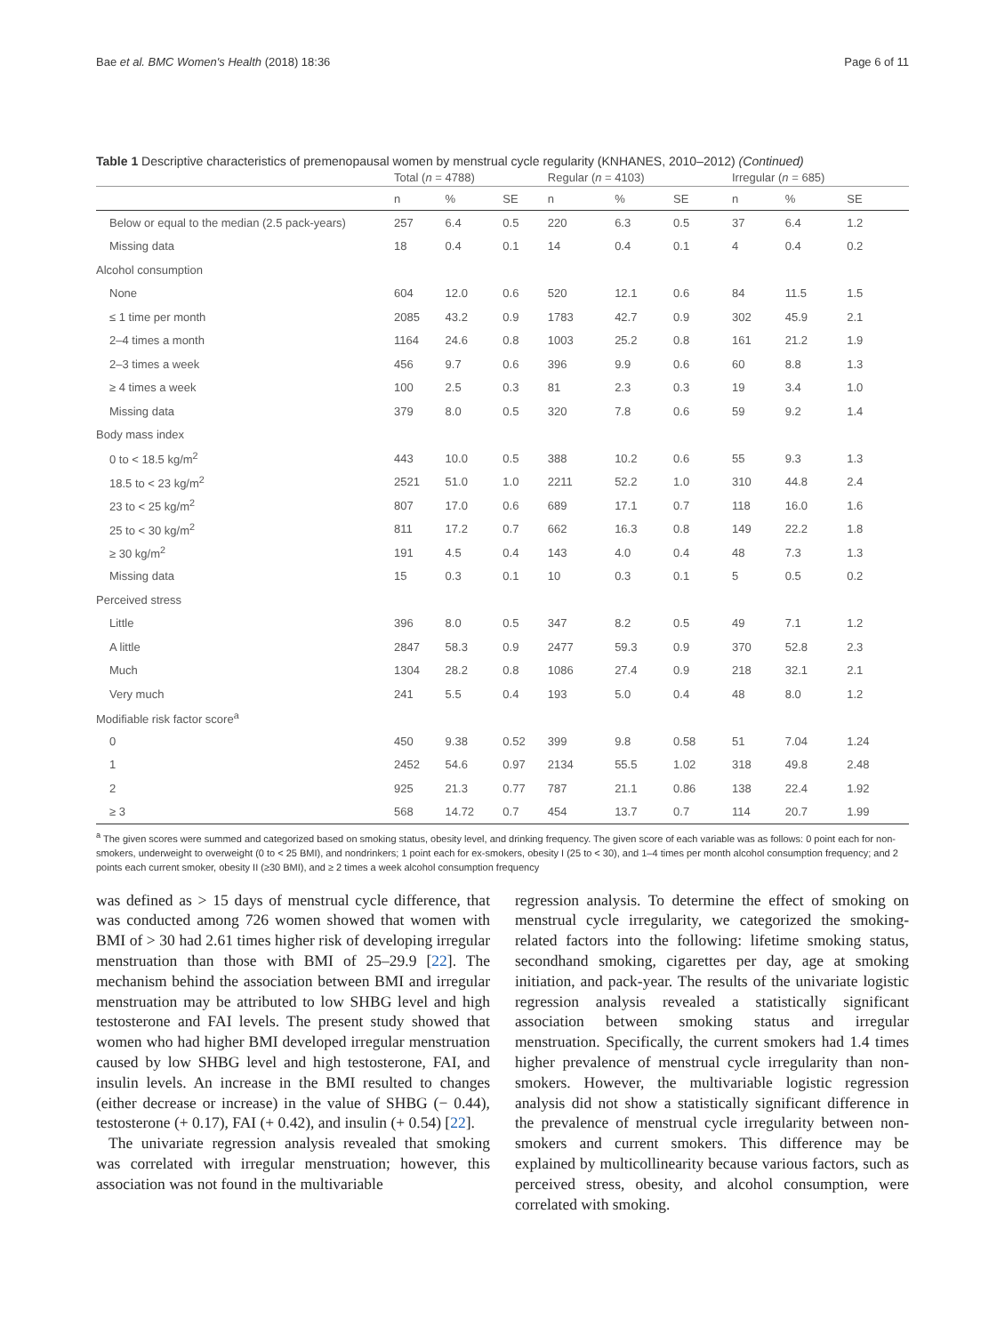Bae et al. BMC Women's Health (2018) 18:36 Page 6 of 11
Table 1 Descriptive characteristics of premenopausal women by menstrual cycle regularity (KNHANES, 2010–2012) (Continued)
| | Total ( n = 4788) | | | Regular ( n = 4103) | | | Irregular ( n = 685) | | |
| --- | --- | --- | --- | --- | --- | --- | --- | --- | --- |
| | n | % | SE | n | % | SE | n | % | SE |
| Below or equal to the median (2.5 pack-years) | 257 | 6.4 | 0.5 | 220 | 6.3 | 0.5 | 37 | 6.4 | 1.2 |
| Missing data | 18 | 0.4 | 0.1 | 14 | 0.4 | 0.1 | 4 | 0.4 | 0.2 |
| Alcohol consumption | | | | | | | | | |
| None | 604 | 12.0 | 0.6 | 520 | 12.1 | 0.6 | 84 | 11.5 | 1.5 |
| ≤ 1 time per month | 2085 | 43.2 | 0.9 | 1783 | 42.7 | 0.9 | 302 | 45.9 | 2.1 |
| 2–4 times a month | 1164 | 24.6 | 0.8 | 1003 | 25.2 | 0.8 | 161 | 21.2 | 1.9 |
| 2–3 times a week | 456 | 9.7 | 0.6 | 396 | 9.9 | 0.6 | 60 | 8.8 | 1.3 |
| ≥ 4 times a week | 100 | 2.5 | 0.3 | 81 | 2.3 | 0.3 | 19 | 3.4 | 1.0 |
| Missing data | 379 | 8.0 | 0.5 | 320 | 7.8 | 0.6 | 59 | 9.2 | 1.4 |
| Body mass index | | | | | | | | | |
| 0 to < 18.5 kg/m<sup>2</sup> | 443 | 10.0 | 0.5 | 388 | 10.2 | 0.6 | 55 | 9.3 | 1.3 |
| 18.5 to < 23 kg/m<sup>2</sup> | 2521 | 51.0 | 1.0 | 2211 | 52.2 | 1.0 | 310 | 44.8 | 2.4 |
| 23 to < 25 kg/m<sup>2</sup> | 807 | 17.0 | 0.6 | 689 | 17.1 | 0.7 | 118 | 16.0 | 1.6 |
| 25 to < 30 kg/m<sup>2</sup> | 811 | 17.2 | 0.7 | 662 | 16.3 | 0.8 | 149 | 22.2 | 1.8 |
| ≥ 30 kg/m<sup>2</sup> | 191 | 4.5 | 0.4 | 143 | 4.0 | 0.4 | 48 | 7.3 | 1.3 |
| Missing data | 15 | 0.3 | 0.1 | 10 | 0.3 | 0.1 | 5 | 0.5 | 0.2 |
| Perceived stress | | | | | | | | | |
| Little | 396 | 8.0 | 0.5 | 347 | 8.2 | 0.5 | 49 | 7.1 | 1.2 |
| A little | 2847 | 58.3 | 0.9 | 2477 | 59.3 | 0.9 | 370 | 52.8 | 2.3 |
| Much | 1304 | 28.2 | 0.8 | 1086 | 27.4 | 0.9 | 218 | 32.1 | 2.1 |
| Very much | 241 | 5.5 | 0.4 | 193 | 5.0 | 0.4 | 48 | 8.0 | 1.2 |
| Modifiable risk factor score<sup>a</sup> | | | | | | | | | |
| 0 | 450 | 9.38 | 0.52 | 399 | 9.8 | 0.58 | 51 | 7.04 | 1.24 |
| 1 | 2452 | 54.6 | 0.97 | 2134 | 55.5 | 1.02 | 318 | 49.8 | 2.48 |
| 2 | 925 | 21.3 | 0.77 | 787 | 21.1 | 0.86 | 138 | 22.4 | 1.92 |
| ≥ 3 | 568 | 14.72 | 0.7 | 454 | 13.7 | 0.7 | 114 | 20.7 | 1.99 |
<sup>a</sup> The given scores were summed and categorized based on smoking status, obesity level, and drinking frequency. The given score of each variable was as follows: 0 point each for non-smokers, underweight to overweight (0 to < 25 BMI), and nondrinkers; 1 point each for ex-smokers, obesity I (25 to < 30), and 1–4 times per month alcohol consumption frequency; and 2 points each current smoker, obesity II (≥30 BMI), and ≥ 2 times a week alcohol consumption frequency
was defined as > 15 days of menstrual cycle difference, that was conducted among 726 women showed that women with BMI of > 30 had 2.61 times higher risk of developing irregular menstruation than those with BMI of 25–29.9 [22]. The mechanism behind the association between BMI and irregular menstruation may be attributed to low SHBG level and high testosterone and FAI levels. The present study showed that women who had higher BMI developed irregular menstruation caused by low SHBG level and high testosterone, FAI, and insulin levels. An increase in the BMI resulted to changes (either decrease or increase) in the value of SHBG (− 0.44), testosterone (+ 0.17), FAI (+ 0.42), and insulin (+ 0.54) [22].
The univariate regression analysis revealed that smoking was correlated with irregular menstruation; however, this association was not found in the multivariable
regression analysis. To determine the effect of smoking on menstrual cycle irregularity, we categorized the smoking-related factors into the following: lifetime smoking status, secondhand smoking, cigarettes per day, age at smoking initiation, and pack-year. The results of the univariate logistic regression analysis revealed a statistically significant association between smoking status and irregular menstruation. Specifically, the current smokers had 1.4 times higher prevalence of menstrual cycle irregularity than non-smokers. However, the multivariable logistic regression analysis did not show a statistically significant difference in the prevalence of menstrual cycle irregularity between non-smokers and current smokers. This difference may be explained by multicollinearity because various factors, such as perceived stress, obesity, and alcohol consumption, were correlated with smoking.